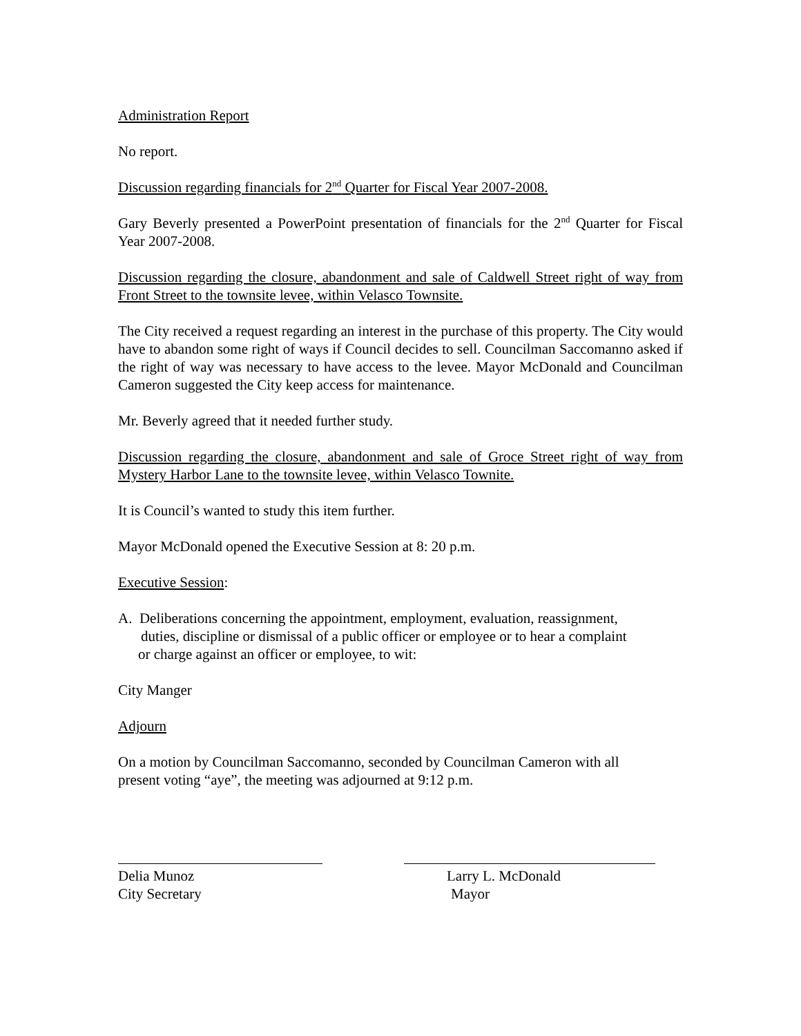Administration Report
No report.
Discussion regarding financials for 2<sup>nd</sup> Quarter for Fiscal Year 2007-2008.
Gary Beverly presented a PowerPoint presentation of financials for the 2<sup>nd</sup> Quarter for Fiscal Year 2007-2008.
Discussion regarding the closure, abandonment and sale of Caldwell Street right of way from Front Street to the townsite levee, within Velasco Townsite.
The City received a request regarding an interest in the purchase of this property. The City would have to abandon some right of ways if Council decides to sell. Councilman Saccomanno asked if the right of way was necessary to have access to the levee. Mayor McDonald and Councilman Cameron suggested the City keep access for maintenance.
Mr. Beverly agreed that it needed further study.
Discussion regarding the closure, abandonment and sale of Groce Street right of way from Mystery Harbor Lane to the townsite levee, within Velasco Townite.
It is Council’s wanted to study this item further.
Mayor McDonald opened the Executive Session at 8: 20 p.m.
Executive Session:
A. Deliberations concerning the appointment, employment, evaluation, reassignment,
duties, discipline or dismissal of a public officer or employee or to hear a complaint
or charge against an officer or employee, to wit:
City Manger
Adjourn
On a motion by Councilman Saccomanno, seconded by Councilman Cameron with all
present voting “aye”, the meeting was adjourned at 9:12 p.m.
Delia Munoz
City Secretary
Larry L. McDonald
Mayor